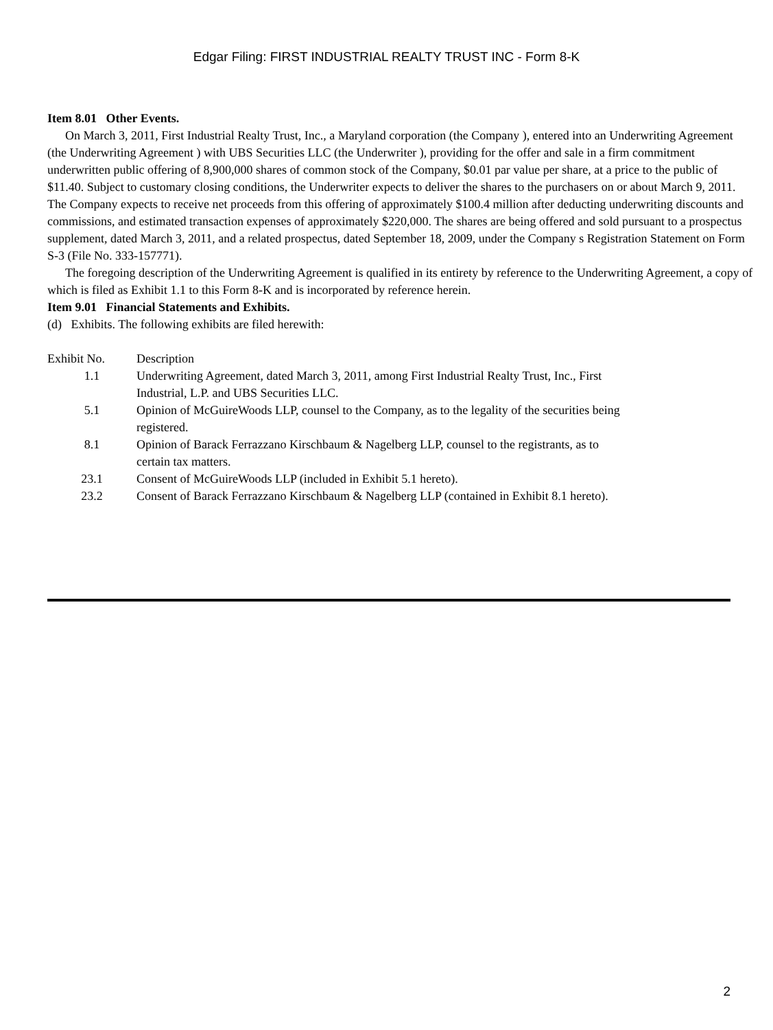Edgar Filing: FIRST INDUSTRIAL REALTY TRUST INC - Form 8-K
Item 8.01 Other Events.
On March 3, 2011, First Industrial Realty Trust, Inc., a Maryland corporation (the Company ), entered into an Underwriting Agreement (the Underwriting Agreement ) with UBS Securities LLC (the Underwriter ), providing for the offer and sale in a firm commitment underwritten public offering of 8,900,000 shares of common stock of the Company, $0.01 par value per share, at a price to the public of $11.40. Subject to customary closing conditions, the Underwriter expects to deliver the shares to the purchasers on or about March 9, 2011. The Company expects to receive net proceeds from this offering of approximately $100.4 million after deducting underwriting discounts and commissions, and estimated transaction expenses of approximately $220,000. The shares are being offered and sold pursuant to a prospectus supplement, dated March 3, 2011, and a related prospectus, dated September 18, 2009, under the Company s Registration Statement on Form S-3 (File No. 333-157771).
The foregoing description of the Underwriting Agreement is qualified in its entirety by reference to the Underwriting Agreement, a copy of which is filed as Exhibit 1.1 to this Form 8-K and is incorporated by reference herein.
Item 9.01 Financial Statements and Exhibits.
(d) Exhibits. The following exhibits are filed herewith:
| Exhibit No. | Description |
| 1.1 | Underwriting Agreement, dated March 3, 2011, among First Industrial Realty Trust, Inc., First Industrial, L.P. and UBS Securities LLC. |
| 5.1 | Opinion of McGuireWoods LLP, counsel to the Company, as to the legality of the securities being registered. |
| 8.1 | Opinion of Barack Ferrazzano Kirschbaum & Nagelberg LLP, counsel to the registrants, as to certain tax matters. |
| 23.1 | Consent of McGuireWoods LLP (included in Exhibit 5.1 hereto). |
| 23.2 | Consent of Barack Ferrazzano Kirschbaum & Nagelberg LLP (contained in Exhibit 8.1 hereto). |
2